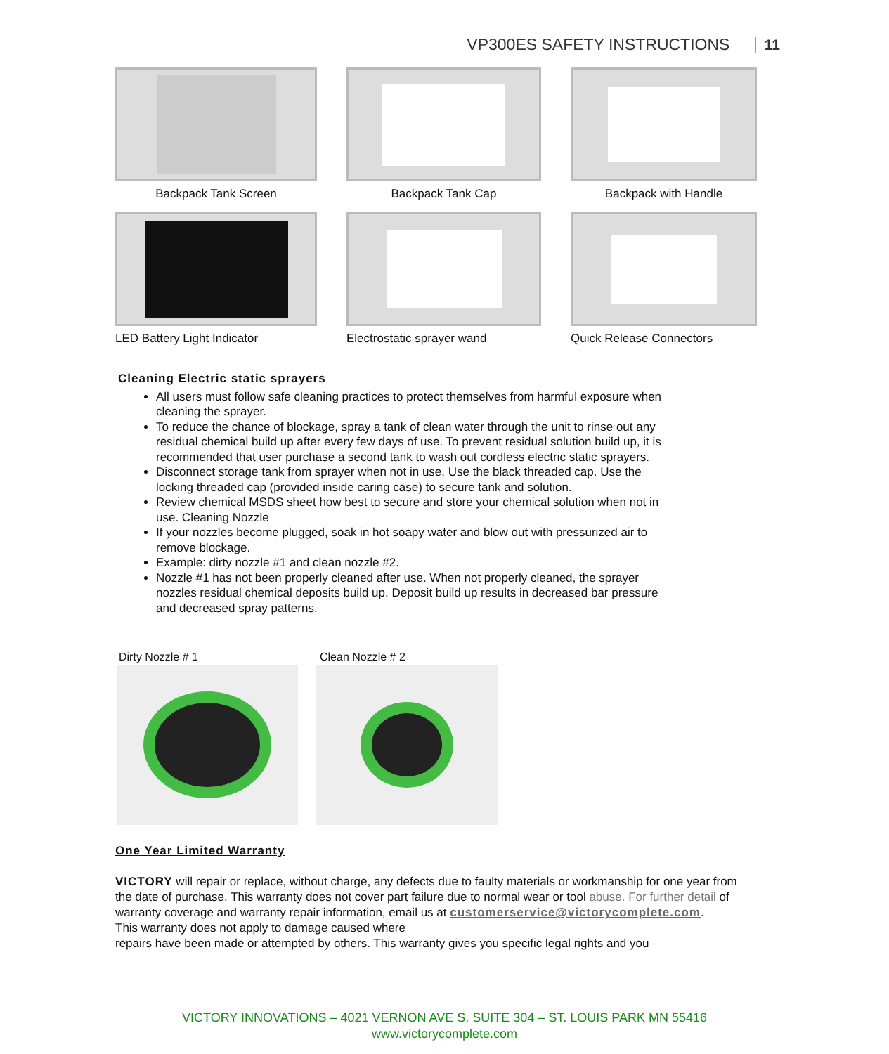VP300ES SAFETY INSTRUCTIONS 11
Backpack Tank Screen Backpack Tank Cap Backpack with Handle
LED Battery Light Indicator Electrostatic sprayer wand Quick Release Connectors
Cleaning Electric static sprayers
All users must follow safe cleaning practices to protect themselves from harmful exposure when cleaning the sprayer.
To reduce the chance of blockage, spray a tank of clean water through the unit to rinse out any residual chemical build up after every few days of use. To prevent residual solution build up, it is recommended that user purchase a second tank to wash out cordless electric static sprayers.
Disconnect storage tank from sprayer when not in use. Use the black threaded cap. Use the locking threaded cap (provided inside caring case) to secure tank and solution.
Review chemical MSDS sheet how best to secure and store your chemical solution when not in use. Cleaning Nozzle
If your nozzles become plugged, soak in hot soapy water and blow out with pressurized air to remove blockage.
Example: dirty nozzle #1 and clean nozzle #2.
Nozzle #1 has not been properly cleaned after use. When not properly cleaned, the sprayer nozzles residual chemical deposits build up. Deposit build up results in decreased bar pressure and decreased spray patterns.
Dirty Nozzle # 1 Clean Nozzle # 2
One Year Limited Warranty
VICTORY will repair or replace, without charge, any defects due to faulty materials or workmanship for one year from the date of purchase. This warranty does not cover part failure due to normal wear or tool abuse. For further detail of warranty coverage and warranty repair information, email us at customerservice@victorycomplete.com.
This warranty does not apply to damage caused where
repairs have been made or attempted by others. This warranty gives you specific legal rights and you
VICTORY INNOVATIONS – 4021 VERNON AVE S. SUITE 304 – ST. LOUIS PARK MN 55416
www.victorycomplete.com